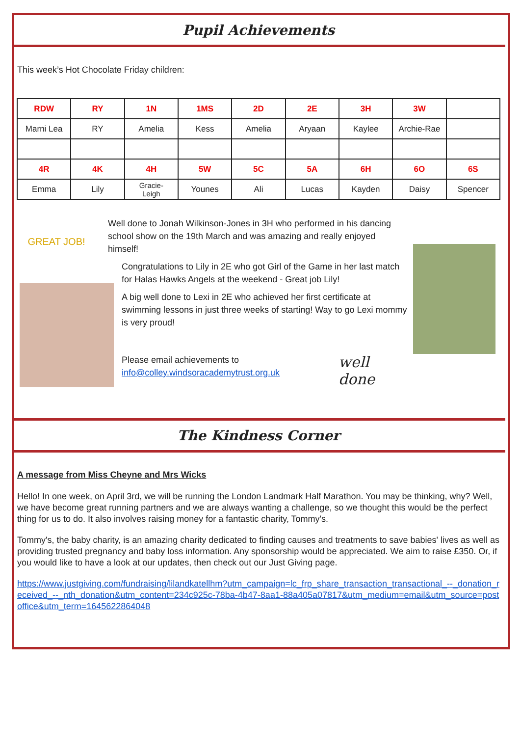Pupil Achievements
This week’s Hot Chocolate Friday children:
| RDW | RY | 1N | 1MS | 2D | 2E | 3H | 3W | |
| Marni Lea | RY | Amelia | Kess | Amelia | Aryaan | Kaylee | Archie-Rae | |
| 4R | 4K | 4H | 5W | 5C | 5A | 6H | 6O | 6S |
| Emma | Lily | Gracie- Leigh | Younes | Ali | Lucas | Kayden | Daisy | Spencer |
GREAT JOB!
Well done to Jonah Wilkinson-Jones in 3H who performed in his dancing school show on the 19th March and was amazing and really enjoyed himself!
Congratulations to Lily in 2E who got Girl of the Game in her last match for Halas Hawks Angels at the weekend - Great job Lily!
A big well done to Lexi in 2E who achieved her first certificate at swimming lessons in just three weeks of starting! Way to go Lexi mommy is very proud!
Please email achievements to info@colley.windsoracademytrust.org.uk
well done
The Kindness Corner
A message from Miss Cheyne and Mrs Wicks
Hello! In one week, on April 3rd, we will be running the London Landmark Half Marathon. You may be thinking, why? Well, we have become great running partners and we are always wanting a challenge, so we thought this would be the perfect thing for us to do. It also involves raising money for a fantastic charity, Tommy's.
Tommy's, the baby charity, is an amazing charity dedicated to finding causes and treatments to save babies' lives as well as providing trusted pregnancy and baby loss information. Any sponsorship would be appreciated. We aim to raise £350. Or, if you would like to have a look at our updates, then check out our Just Giving page.
https://www.justgiving.com/fundraising/lilandkatellhm?utm_campaign=lc_frp_share_transaction_transactional_--_donation_received_--_nth_donation&utm_content=234c925c-78ba-4b47-8aa1-88a405a07817&utm_medium=email&utm_source=postoffice&utm_term=1645622864048